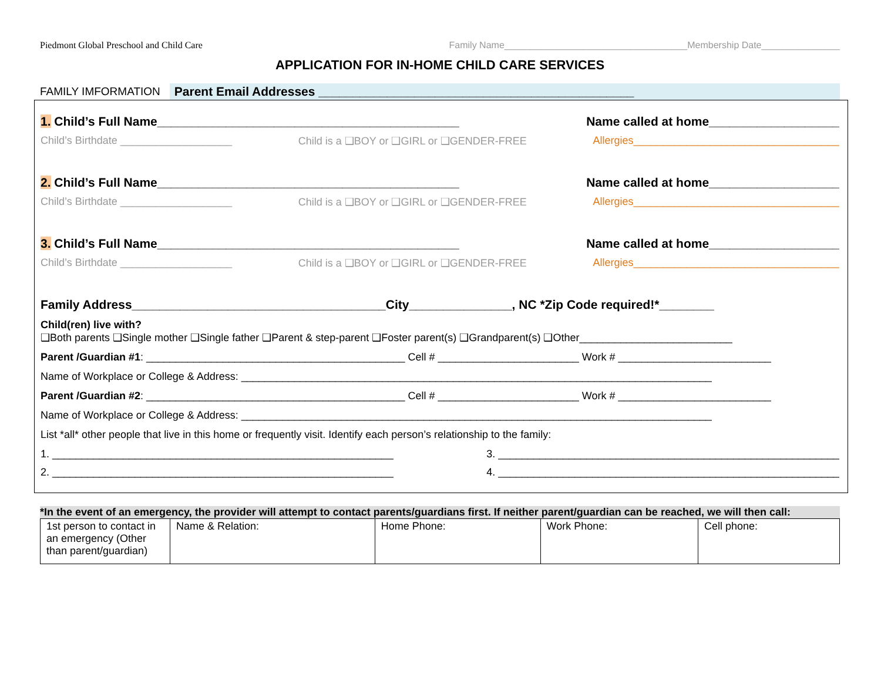Piedmont Global Preschool and Child Care Family Name___________________________________Membership Date_______________
APPLICATION FOR IN-HOME CHILD CARE SERVICES
FAMILY IMFORMATION Parent Email Addresses ______________________________________________
1. Child’s Full Name____________________________________________ Name called at home___________________
Child’s Birthdate ___________________ Child is a ❑BOY or ❑GIRL or ❑GENDER-FREE Allergies___________________________________
2. Child’s Full Name____________________________________________ Name called at home___________________
Child’s Birthdate ___________________ Child is a ❑BOY or ❑GIRL or ❑GENDER-FREE Allergies___________________________________
3. Child’s Full Name____________________________________________ Name called at home___________________
Child’s Birthdate ___________________ Child is a ❑BOY or ❑GIRL or ❑GENDER-FREE Allergies___________________________________
Family Address_____________________________________City_______________, NC *Zip Code required!*________
Child(ren) live with?
❑Both parents ❑Single mother ❑Single father ❑Parent & step-parent ❑Foster parent(s) ❑Grandparent(s) ❑Other__________________________
Parent /Guardian #1: ____________________________________________ Cell # ________________________ Work # __________________________
Name of Workplace or College & Address: ________________________________________________________________________________
Parent /Guardian #2: ____________________________________________ Cell # ________________________ Work # __________________________
Name of Workplace or College & Address: ________________________________________________________________________________
List *all* other people that live in this home or frequently visit. Identify each person’s relationship to the family:
1. __________________________________________________________ 3. __________________________________________________________
2. __________________________________________________________ 4. __________________________________________________________
*In the event of an emergency, the provider will attempt to contact parents/guardians first. If neither parent/guardian can be reached, we will then call:
| 1st person to contact in an emergency (Other than parent/guardian) | Name & Relation: | Home Phone: | Work Phone: | Cell phone: |